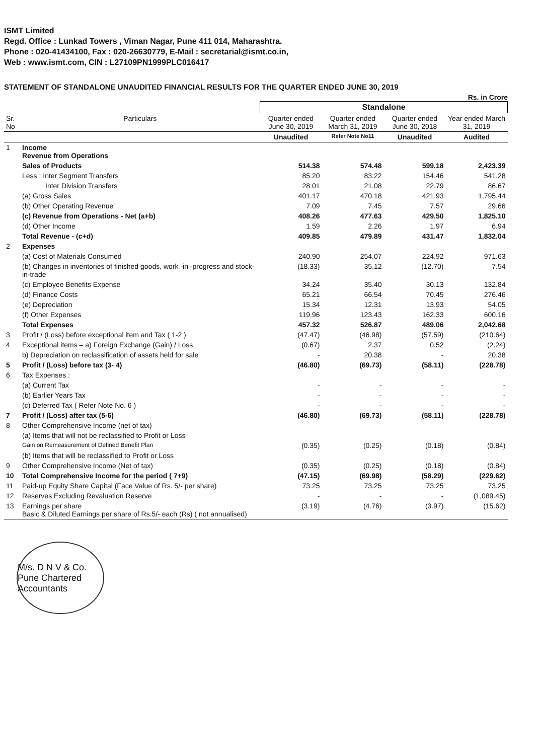ISMT Limited
Regd. Office : Lunkad Towers , Viman Nagar, Pune 411 014, Maharashtra.
Phone : 020-41434100, Fax : 020-26630779, E-Mail : secretarial@ismt.co.in,
Web : www.ismt.com, CIN : L27109PN1999PLC016417
STATEMENT OF STANDALONE UNAUDITED FINANCIAL RESULTS FOR THE QUARTER ENDED JUNE 30, 2019
Rs. in Crore
| | | Standalone | | | |
| --- | --- | --- | --- | --- | --- |
| Sr. No | Particulars | Quarter ended June 30, 2019 | Quarter ended March 31, 2019 | Quarter ended June 30, 2018 | Year ended March 31, 2019 |
| | | Unaudited | Refer Note No11 | Unaudited | Audited |
| 1 | Income Revenue from Operations | | | | |
| | Sales of Products | 514.38 | 574.48 | 599.18 | 2,423.39 |
| | Less : Inter Segment Transfers | 85.20 | 83.22 | 154.46 | 541.28 |
| | Inter Division Transfers | 28.01 | 21.08 | 22.79 | 86.67 |
| | (a) Gross Sales | 401.17 | 470.18 | 421.93 | 1,795.44 |
| | (b) Other Operating Revenue | 7.09 | 7.45 | 7.57 | 29.66 |
| | (c) Revenue from Operations - Net (a+b) | 408.26 | 477.63 | 429.50 | 1,825.10 |
| | (d) Other Income | 1.59 | 2.26 | 1.97 | 6.94 |
| | Total Revenue - (c+d) | 409.85 | 479.89 | 431.47 | 1,832.04 |
| 2 | Expenses | | | | |
| | (a) Cost of Materials Consumed | 240.90 | 254.07 | 224.92 | 971.63 |
| | (b) Changes in inventories of finished goods, work -in -progress and stock-in-trade | (18.33) | 35.12 | (12.70) | 7.54 |
| | (c) Employee Benefits Expense | 34.24 | 35.40 | 30.13 | 132.84 |
| | (d) Finance Costs | 65.21 | 66.54 | 70.45 | 276.46 |
| | (e) Depreciation | 15.34 | 12.31 | 13.93 | 54.05 |
| | (f) Other Expenses | 119.96 | 123.43 | 162.33 | 600.16 |
| | Total Expenses | 457.32 | 526.87 | 489.06 | 2,042.68 |
| 3 | Profit / (Loss) before exceptional item and Tax ( 1-2 ) | (47.47) | (46.98) | (57.59) | (210.64) |
| 4 | Exceptional items – a) Foreign Exchange (Gain) / Loss | (0.67) | 2.37 | 0.52 | (2.24) |
| | b) Depreciation on reclassification of assets held for sale | - | 20.38 | - | 20.38 |
| 5 | Profit / (Loss) before tax (3- 4) | (46.80) | (69.73) | (58.11) | (228.78) |
| 6 | Tax Expenses : | | | | |
| | (a) Current Tax | - | - | - | - |
| | (b) Earlier Years Tax | - | - | - | - |
| | (c) Deferred Tax ( Refer Note No. 6 ) | - | - | - | - |
| 7 | Profit / (Loss) after tax (5-6) | (46.80) | (69.73) | (58.11) | (228.78) |
| 8 | Other Comprehensive Income (net of tax) | | | | |
| | (a) Items that will not be reclassified to Profit or Loss | | | | |
| | Gain on Remeasurement of Defined Benefit Plan | (0.35) | (0.25) | (0.18) | (0.84) |
| | (b) Items that will be reclassified to Profit or Loss | | | | |
| 9 | Other Comprehensive Income (Net of tax) | (0.35) | (0.25) | (0.18) | (0.84) |
| 10 | Total Comprehensive Income for the period ( 7+9) | (47.15) | (69.98) | (58.29) | (229.62) |
| 11 | Paid-up Equity Share Capital (Face Value of Rs. 5/- per share) | 73.25 | 73.25 | 73.25 | 73.25 |
| 12 | Reserves Excluding Revaluation Reserve | - | - | - | (1,089.45) |
| 13 | Earnings per share Basic & Diluted Earnings per share of Rs.5/- each (Rs) ( not annualised) | (3.19) | (4.76) | (3.97) | (15.62) |
M/s. D N V & Co. Pune Chartered Accountants